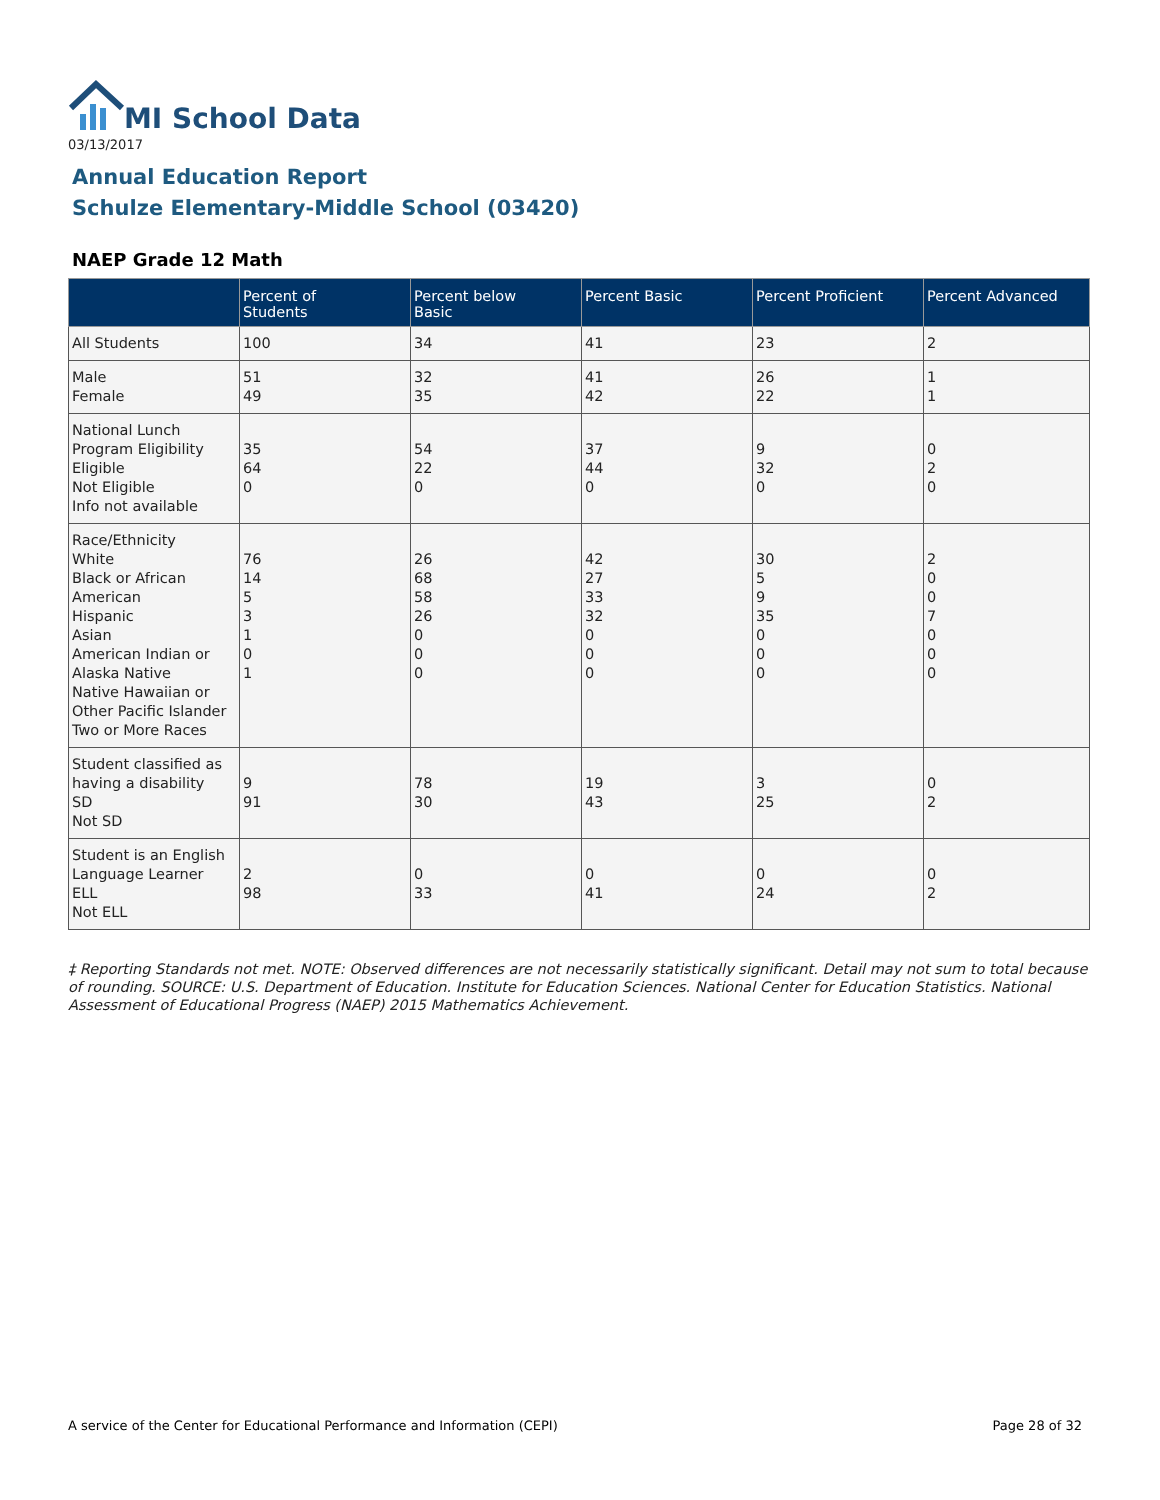MI School Data
03/13/2017
Annual Education Report
Schulze Elementary-Middle School (03420)
NAEP Grade 12 Math
| | Percent of Students | Percent below Basic | Percent Basic | Percent Proficient | Percent Advanced |
| --- | --- | --- | --- | --- | --- |
| All Students | 100 | 34 | 41 | 23 | 2 |
| Male Female | 51 49 | 32 35 | 41 42 | 26 22 | 1 1 |
| National Lunch Program Eligibility Eligible Not Eligible Info not available | 35 64 0 | 54 22 0 | 37 44 0 | 9 32 0 | 0 2 0 |
| Race/Ethnicity White Black or African American Hispanic Asian American Indian or Alaska Native Native Hawaiian or Other Pacific Islander Two or More Races | 76 14 5 3 1 0 1 | 26 68 58 26 0 0 0 | 42 27 33 32 0 0 0 | 30 5 9 35 0 0 0 | 2 0 0 7 0 0 0 |
| Student classified as having a disability SD Not SD | 9 91 | 78 30 | 19 43 | 3 25 | 0 2 |
| Student is an English Language Learner ELL Not ELL | 2 98 | 0 33 | 0 41 | 0 24 | 0 2 |
‡ Reporting Standards not met. NOTE: Observed differences are not necessarily statistically significant. Detail may not sum to total because of rounding. SOURCE: U.S. Department of Education. Institute for Education Sciences. National Center for Education Statistics. National Assessment of Educational Progress (NAEP) 2015 Mathematics Achievement.
A service of the Center for Educational Performance and Information (CEPI) Page 28 of 32